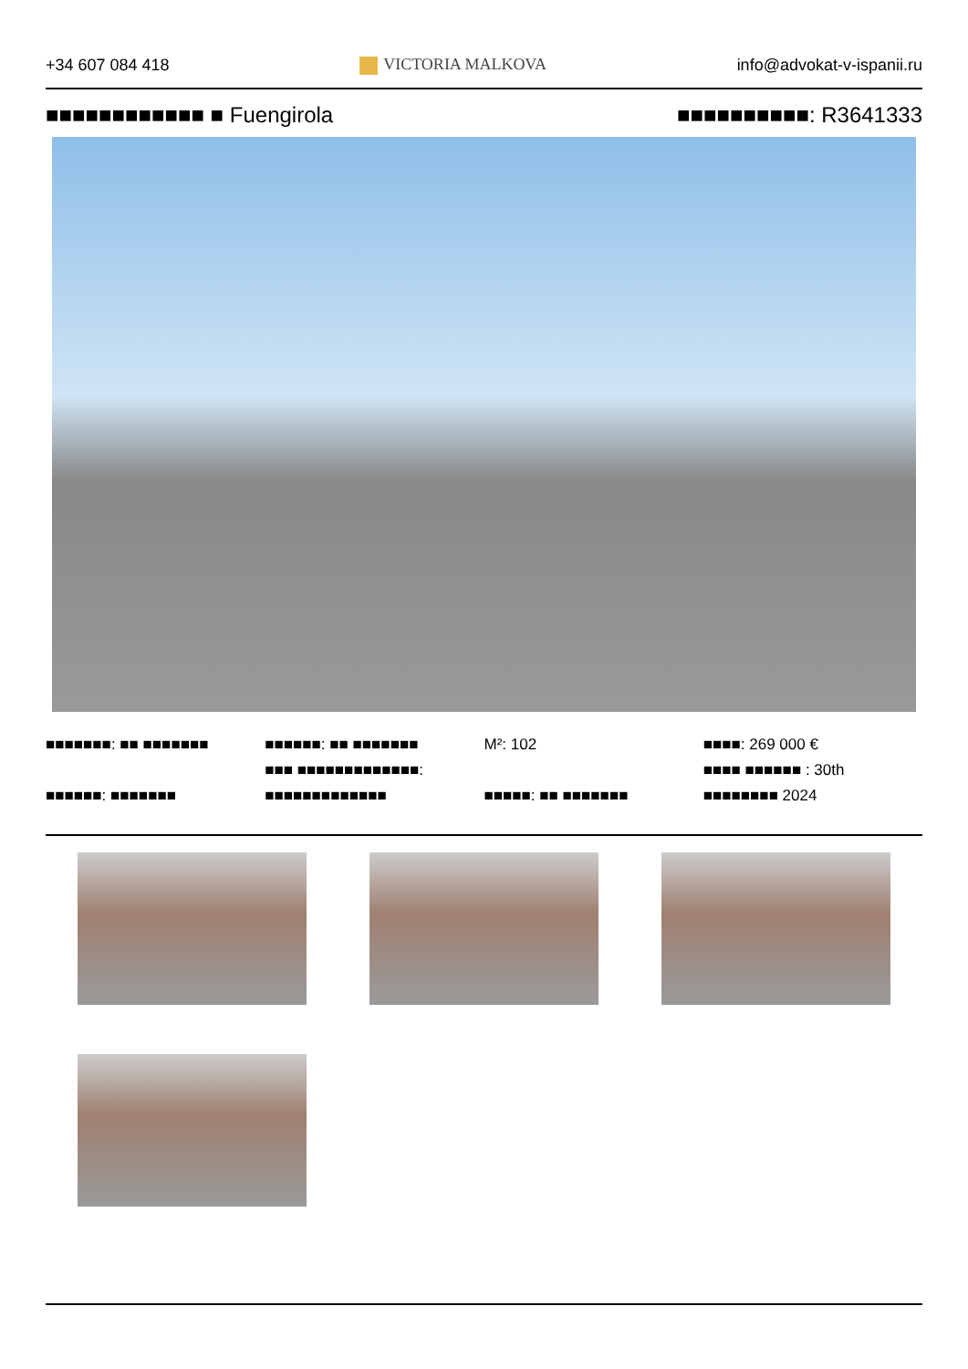+34 607 084 418 VICTORIA MALKOVA info@advokat-v-ispanii.ru
■■■■■■■■■■■■ ■ Fuengirola ■■■■■■■■■■: R3641333
■■■■■■■: ■■ ■■■■■■■
■■■■■■: ■■■■■■■
■■■■■■: ■■ ■■■■■■■
■■■ ■■■■■■■■■■■■■:
■■■■■■■■■■■■■
M²: 102
■■■■■: ■■ ■■■■■■■
■■■■: 269 000 €
■■■■ ■■■■■■ : 30th
■■■■■■■■ 2024